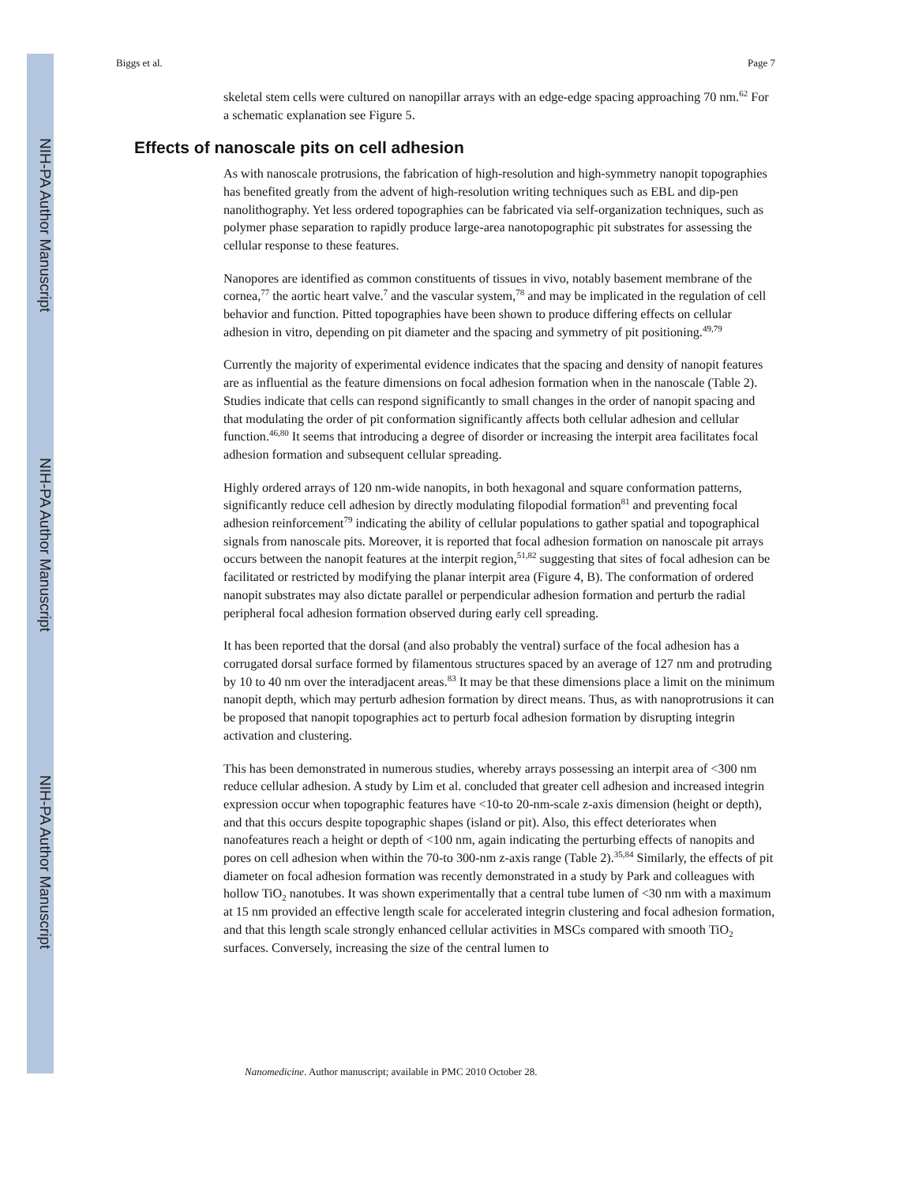NIH-PA Author Manuscript
NIH-PA Author Manuscript
NIH-PA Author Manuscript
Biggs et al. Page 7
skeletal stem cells were cultured on nanopillar arrays with an edge-edge spacing approaching 70 nm.<sup>62</sup> For a schematic explanation see Figure 5.
Effects of nanoscale pits on cell adhesion
As with nanoscale protrusions, the fabrication of high-resolution and high-symmetry nanopit topographies has benefited greatly from the advent of high-resolution writing techniques such as EBL and dip-pen nanolithography. Yet less ordered topographies can be fabricated via self-organization techniques, such as polymer phase separation to rapidly produce large-area nanotopographic pit substrates for assessing the cellular response to these features.
Nanopores are identified as common constituents of tissues in vivo, notably basement membrane of the cornea,<sup>77</sup> the aortic heart valve.<sup>7</sup> and the vascular system,<sup>78</sup> and may be implicated in the regulation of cell behavior and function. Pitted topographies have been shown to produce differing effects on cellular adhesion in vitro, depending on pit diameter and the spacing and symmetry of pit positioning.<sup>49,79</sup>
Currently the majority of experimental evidence indicates that the spacing and density of nanopit features are as influential as the feature dimensions on focal adhesion formation when in the nanoscale (Table 2). Studies indicate that cells can respond significantly to small changes in the order of nanopit spacing and that modulating the order of pit conformation significantly affects both cellular adhesion and cellular function.<sup>46,80</sup> It seems that introducing a degree of disorder or increasing the interpit area facilitates focal adhesion formation and subsequent cellular spreading.
Highly ordered arrays of 120 nm-wide nanopits, in both hexagonal and square conformation patterns, significantly reduce cell adhesion by directly modulating filopodial formation<sup>81</sup> and preventing focal adhesion reinforcement<sup>79</sup> indicating the ability of cellular populations to gather spatial and topographical signals from nanoscale pits. Moreover, it is reported that focal adhesion formation on nanoscale pit arrays occurs between the nanopit features at the interpit region,<sup>51,82</sup> suggesting that sites of focal adhesion can be facilitated or restricted by modifying the planar interpit area (Figure 4, B). The conformation of ordered nanopit substrates may also dictate parallel or perpendicular adhesion formation and perturb the radial peripheral focal adhesion formation observed during early cell spreading.
It has been reported that the dorsal (and also probably the ventral) surface of the focal adhesion has a corrugated dorsal surface formed by filamentous structures spaced by an average of 127 nm and protruding by 10 to 40 nm over the interadjacent areas.<sup>83</sup> It may be that these dimensions place a limit on the minimum nanopit depth, which may perturb adhesion formation by direct means. Thus, as with nanoprotrusions it can be proposed that nanopit topographies act to perturb focal adhesion formation by disrupting integrin activation and clustering.
This has been demonstrated in numerous studies, whereby arrays possessing an interpit area of <300 nm reduce cellular adhesion. A study by Lim et al. concluded that greater cell adhesion and increased integrin expression occur when topographic features have <10-to 20-nm-scale z-axis dimension (height or depth), and that this occurs despite topographic shapes (island or pit). Also, this effect deteriorates when nanofeatures reach a height or depth of <100 nm, again indicating the perturbing effects of nanopits and pores on cell adhesion when within the 70-to 300-nm z-axis range (Table 2).<sup>35,84</sup> Similarly, the effects of pit diameter on focal adhesion formation was recently demonstrated in a study by Park and colleagues with hollow TiO<sub>2</sub> nanotubes. It was shown experimentally that a central tube lumen of <30 nm with a maximum at 15 nm provided an effective length scale for accelerated integrin clustering and focal adhesion formation, and that this length scale strongly enhanced cellular activities in MSCs compared with smooth TiO<sub>2</sub> surfaces. Conversely, increasing the size of the central lumen to
Nanomedicine. Author manuscript; available in PMC 2010 October 28.